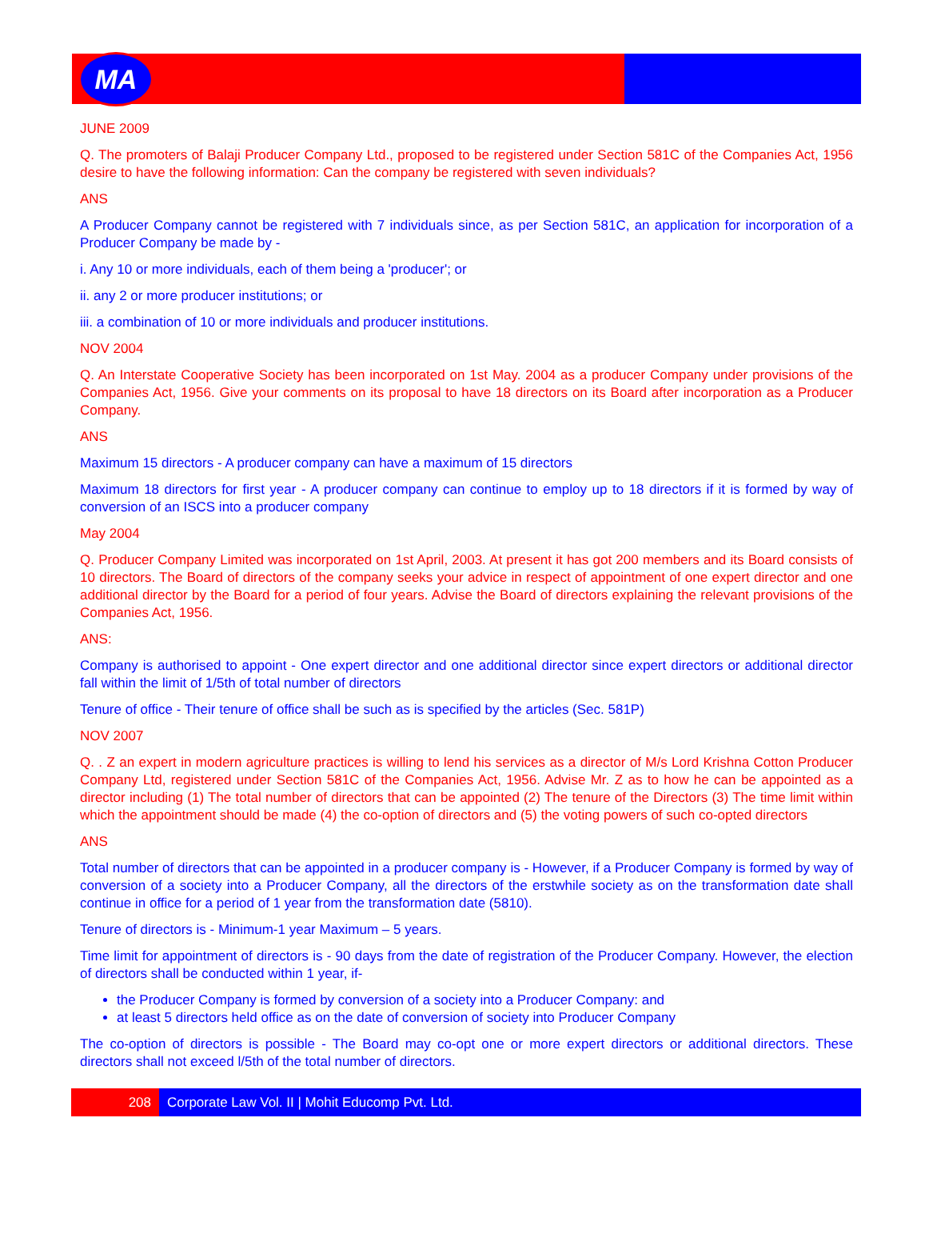MA
JUNE 2009
Q. The promoters of Balaji Producer Company Ltd., proposed to be registered under Section 581C of the Companies Act, 1956 desire to have the following information: Can the company be registered with seven individuals?
ANS
A Producer Company cannot be registered with 7 individuals since, as per Section 581C, an application for incorporation of a Producer Company be made by -
i. Any 10 or more individuals, each of them being a 'producer'; or
ii. any 2 or more producer institutions; or
iii. a combination of 10 or more individuals and producer institutions.
NOV 2004
Q. An Interstate Cooperative Society has been incorporated on 1st May. 2004 as a producer Company under provisions of the Companies Act, 1956. Give your comments on its proposal to have 18 directors on its Board after incorporation as a Producer Company.
ANS
Maximum 15 directors - A producer company can have a maximum of 15 directors
Maximum 18 directors for first year - A producer company can continue to employ up to 18 directors if it is formed by way of conversion of an ISCS into a producer company
May 2004
Q. Producer Company Limited was incorporated on 1st April, 2003. At present it has got 200 members and its Board consists of 10 directors. The Board of directors of the company seeks your advice in respect of appointment of one expert director and one additional director by the Board for a period of four years. Advise the Board of directors explaining the relevant provisions of the Companies Act, 1956.
ANS:
Company is authorised to appoint - One expert director and one additional director since expert directors or additional director fall within the limit of 1/5th of total number of directors
Tenure of office - Their tenure of office shall be such as is specified by the articles (Sec. 581P)
NOV 2007
Q. . Z an expert in modern agriculture practices is willing to lend his services as a director of M/s Lord Krishna Cotton Producer Company Ltd, registered under Section 581C of the Companies Act, 1956. Advise Mr. Z as to how he can be appointed as a director including (1) The total number of directors that can be appointed (2) The tenure of the Directors (3) The time limit within which the appointment should be made (4) the co-option of directors and (5) the voting powers of such co-opted directors
ANS
Total number of directors that can be appointed in a producer company is - However, if a Producer Company is formed by way of conversion of a society into a Producer Company, all the directors of the erstwhile society as on the transformation date shall continue in office for a period of 1 year from the transformation date (5810).
Tenure of directors is - Minimum-1 year Maximum – 5 years.
Time limit for appointment of directors is - 90 days from the date of registration of the Producer Company. However, the election of directors shall be conducted within 1 year, if-
the Producer Company is formed by conversion of a society into a Producer Company: and
at least 5 directors held office as on the date of conversion of society into Producer Company
The co-option of directors is possible - The Board may co-opt one or more expert directors or additional directors. These directors shall not exceed l/5th of the total number of directors.
208 Corporate Law Vol. II | Mohit Educomp Pvt. Ltd.